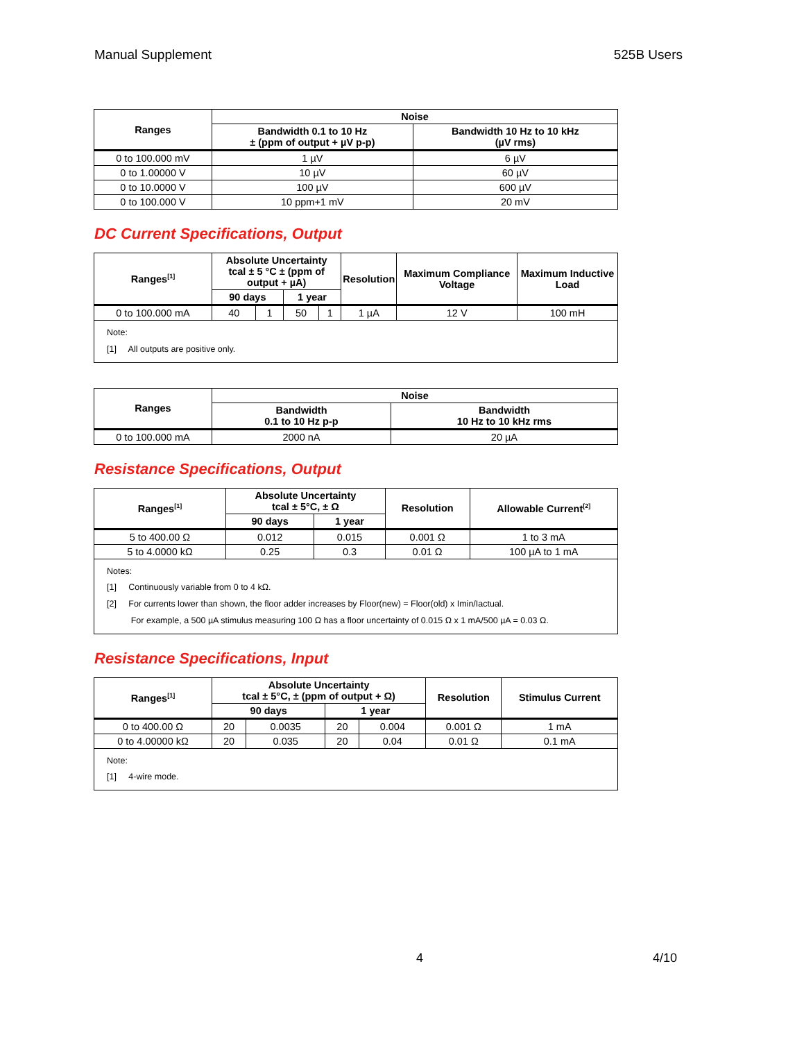Manual Supplement 525B Users
| Ranges | Noise | |
| --- | --- | --- |
| | Bandwidth 0.1 to 10 Hz ± (ppm of output + µV p-p) | Bandwidth 10 Hz to 10 kHz (µV rms) |
| 0 to 100.000 mV | 1 µV | 6 µV |
| 0 to 1.00000 V | 10 µV | 60 µV |
| 0 to 10.0000 V | 100 µV | 600 µV |
| 0 to 100.000 V | 10 ppm+1 mV | 20 mV |
DC Current Specifications, Output
| Ranges<sup>[1]</sup> | Absolute Uncertainty tcal ± 5 °C ± (ppm of output + µA) | | | | Resolution | Maximum Compliance Voltage | Maximum Inductive Load |
| --- | --- | --- | --- | --- | --- | --- | --- |
| | 90 days | | 1 year | | | | |
| 0 to 100.000 mA | 40 | 1 | 50 | 1 | 1 µA | 12 V | 100 mH |
| Note: [1] All outputs are positive only. | | | | | | | |
| Ranges | Noise | |
| --- | --- | --- |
| | Bandwidth 0.1 to 10 Hz p-p | Bandwidth 10 Hz to 10 kHz rms |
| 0 to 100.000 mA | 2000 nA | 20 µA |
Resistance Specifications, Output
| Ranges<sup>[1]</sup> | Absolute Uncertainty tcal ± 5°C, ± Ω | | Resolution | Allowable Current<sup>[2]</sup> |
| --- | --- | --- | --- | --- |
| | 90 days | 1 year | | |
| 5 to 400.00 Ω | 0.012 | 0.015 | 0.001 Ω | 1 to 3 mA |
| 5 to 4.0000 kΩ | 0.25 | 0.3 | 0.01 Ω | 100 µA to 1 mA |
| Notes: [1] Continuously variable from 0 to 4 kΩ. [2] For currents lower than shown, the floor adder increases by Floor(new) = Floor(old) x Imin/Iactual. For example, a 500 µA stimulus measuring 100 Ω has a floor uncertainty of 0.015 Ω x 1 mA/500 µA = 0.03 Ω. | | | | |
Resistance Specifications, Input
| Ranges<sup>[1]</sup> | Absolute Uncertainty tcal ± 5°C, ± (ppm of output + Ω) | | | | Resolution | Stimulus Current |
| --- | --- | --- | --- | --- | --- | --- |
| | 90 days | | 1 year | | | |
| 0 to 400.00 Ω | 20 | 0.0035 | 20 | 0.004 | 0.001 Ω | 1 mA |
| 0 to 4.00000 kΩ | 20 | 0.035 | 20 | 0.04 | 0.01 Ω | 0.1 mA |
| Note: [1] 4-wire mode. | | | | | | |
4 4/10